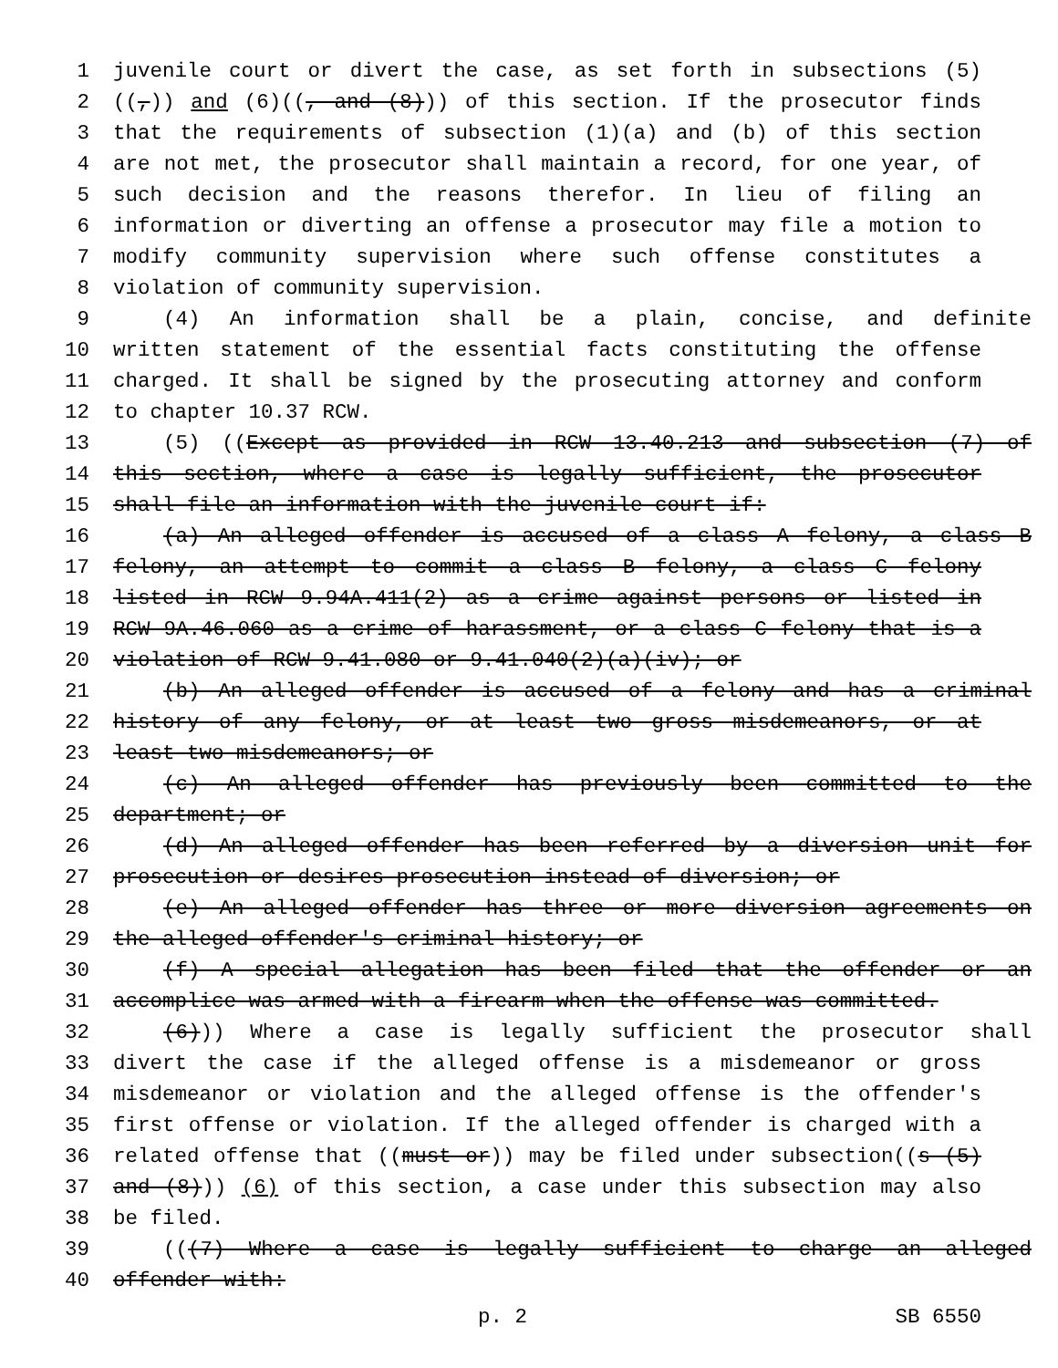1 juvenile court or divert the case, as set forth in subsections (5)
2 ((,)) and (6)((, and (8))) of this section. If the prosecutor finds
3 that the requirements of subsection (1)(a) and (b) of this section
4 are not met, the prosecutor shall maintain a record, for one year, of
5 such decision and the reasons therefor. In lieu of filing an
6 information or diverting an offense a prosecutor may file a motion to
7 modify community supervision where such offense constitutes a
8 violation of community supervision.
9 (4) An information shall be a plain, concise, and definite
10 written statement of the essential facts constituting the offense
11 charged. It shall be signed by the prosecuting attorney and conform
12 to chapter 10.37 RCW.
13 (5) ((Except as provided in RCW 13.40.213 and subsection (7) of
14 this section, where a case is legally sufficient, the prosecutor
15 shall file an information with the juvenile court if:
16 (a) An alleged offender is accused of a class A felony, a class B
17 felony, an attempt to commit a class B felony, a class C felony
18 listed in RCW 9.94A.411(2) as a crime against persons or listed in
19 RCW 9A.46.060 as a crime of harassment, or a class C felony that is a
20 violation of RCW 9.41.080 or 9.41.040(2)(a)(iv); or
21 (b) An alleged offender is accused of a felony and has a criminal
22 history of any felony, or at least two gross misdemeanors, or at
23 least two misdemeanors; or
24 (c) An alleged offender has previously been committed to the
25 department; or
26 (d) An alleged offender has been referred by a diversion unit for
27 prosecution or desires prosecution instead of diversion; or
28 (e) An alleged offender has three or more diversion agreements on
29 the alleged offender's criminal history; or
30 (f) A special allegation has been filed that the offender or an
31 accomplice was armed with a firearm when the offense was committed.
32 (6))) Where a case is legally sufficient the prosecutor shall
33 divert the case if the alleged offense is a misdemeanor or gross
34 misdemeanor or violation and the alleged offense is the offender's
35 first offense or violation. If the alleged offender is charged with a
36 related offense that ((must or)) may be filed under subsection((s (5)
37 and (8))) (6) of this section, a case under this subsection may also
38 be filed.
39 (((7) Where a case is legally sufficient to charge an alleged
40 offender with:
p. 2 SB 6550